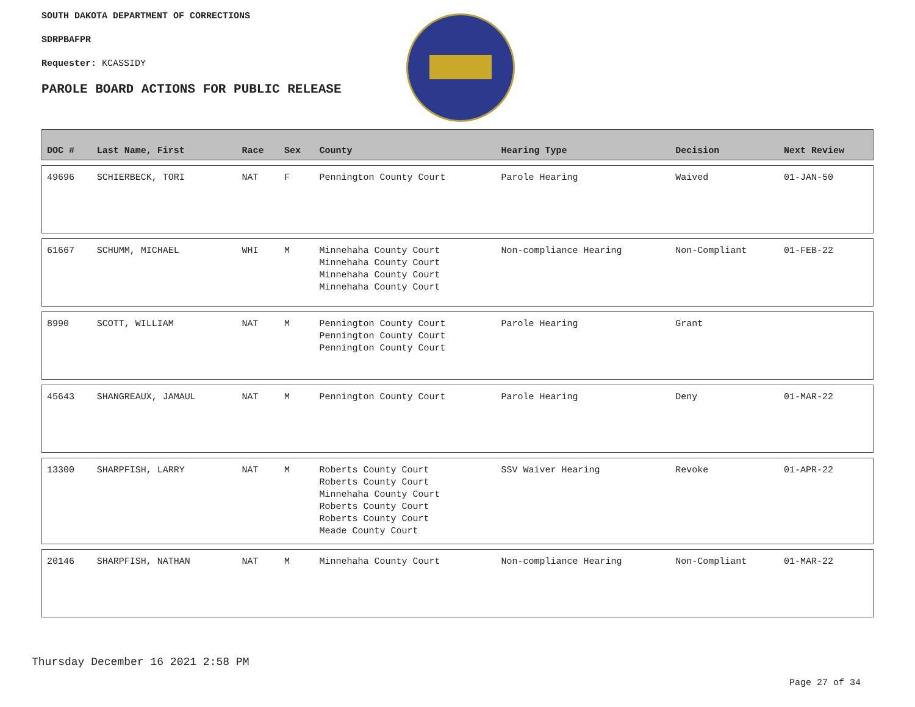SOUTH DAKOTA DEPARTMENT OF CORRECTIONS
SDRPBAFPR
Requester: KCASSIDY
PAROLE BOARD ACTIONS FOR PUBLIC RELEASE
| DOC # | Last Name, First | Race | Sex | County | Hearing Type | Decision | Next Review |
| --- | --- | --- | --- | --- | --- | --- | --- |
| 49696 | SCHIERBECK, TORI | NAT | F | Pennington County Court | Parole Hearing | Waived | 01-JAN-50 |
| 61667 | SCHUMM, MICHAEL | WHI | M | Minnehaha County Court Minnehaha County Court Minnehaha County Court Minnehaha County Court | Non-compliance Hearing | Non-Compliant | 01-FEB-22 |
| 8990 | SCOTT, WILLIAM | NAT | M | Pennington County Court Pennington County Court Pennington County Court | Parole Hearing | Grant | |
| 45643 | SHANGREAUX, JAMAUL | NAT | M | Pennington County Court | Parole Hearing | Deny | 01-MAR-22 |
| 13300 | SHARPFISH, LARRY | NAT | M | Roberts County Court Roberts County Court Minnehaha County Court Roberts County Court Roberts County Court Meade County Court | SSV Waiver Hearing | Revoke | 01-APR-22 |
| 20146 | SHARPFISH, NATHAN | NAT | M | Minnehaha County Court | Non-compliance Hearing | Non-Compliant | 01-MAR-22 |
Thursday December 16 2021 2:58 PM
Page 27 of 34